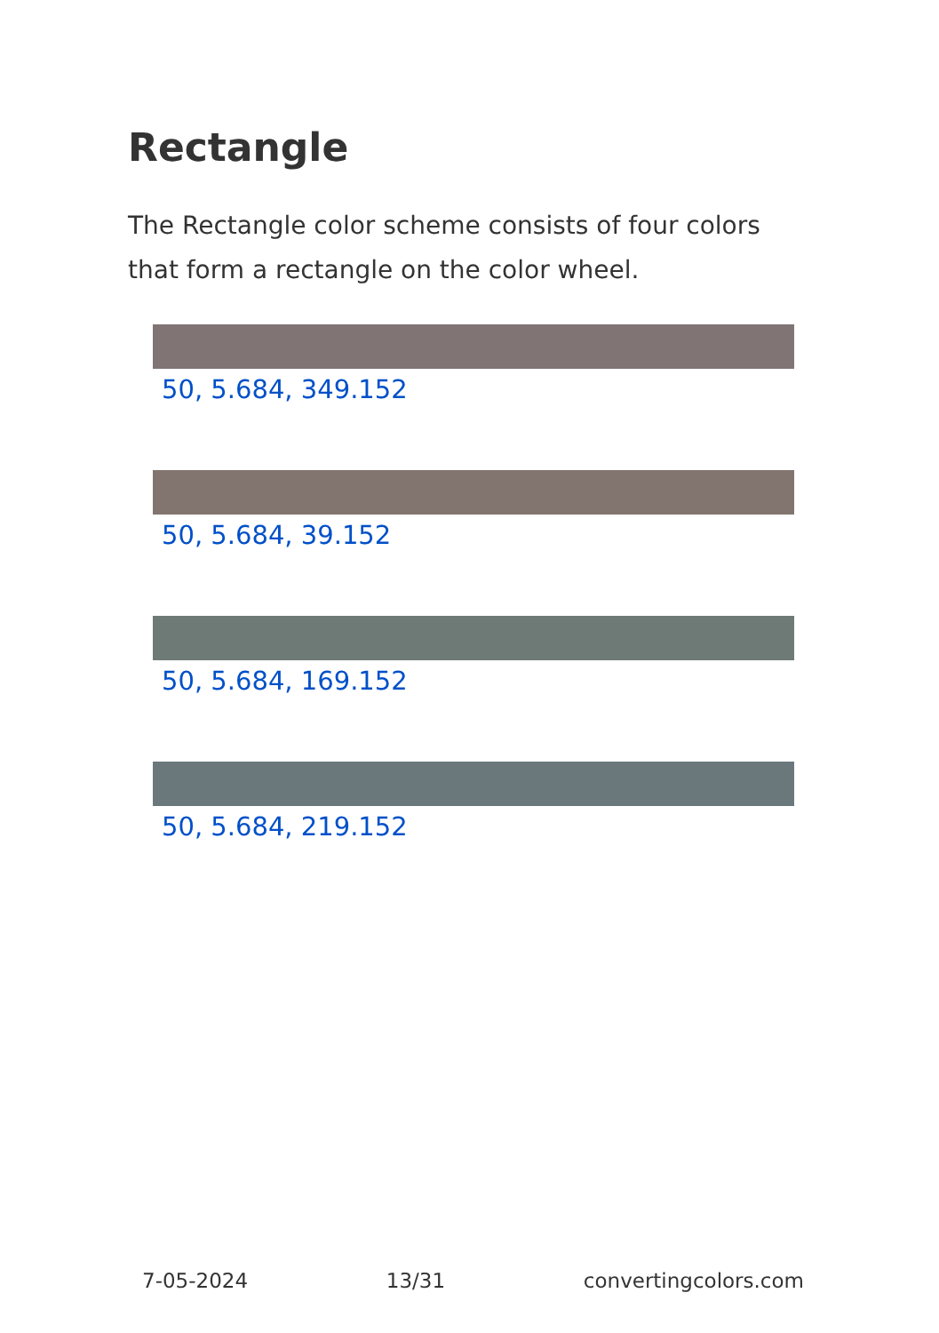Rectangle
The Rectangle color scheme consists of four colors that form a rectangle on the color wheel.
50, 5.684, 349.152
50, 5.684, 39.152
50, 5.684, 169.152
50, 5.684, 219.152
7-05-2024 13/31 convertingcolors.com